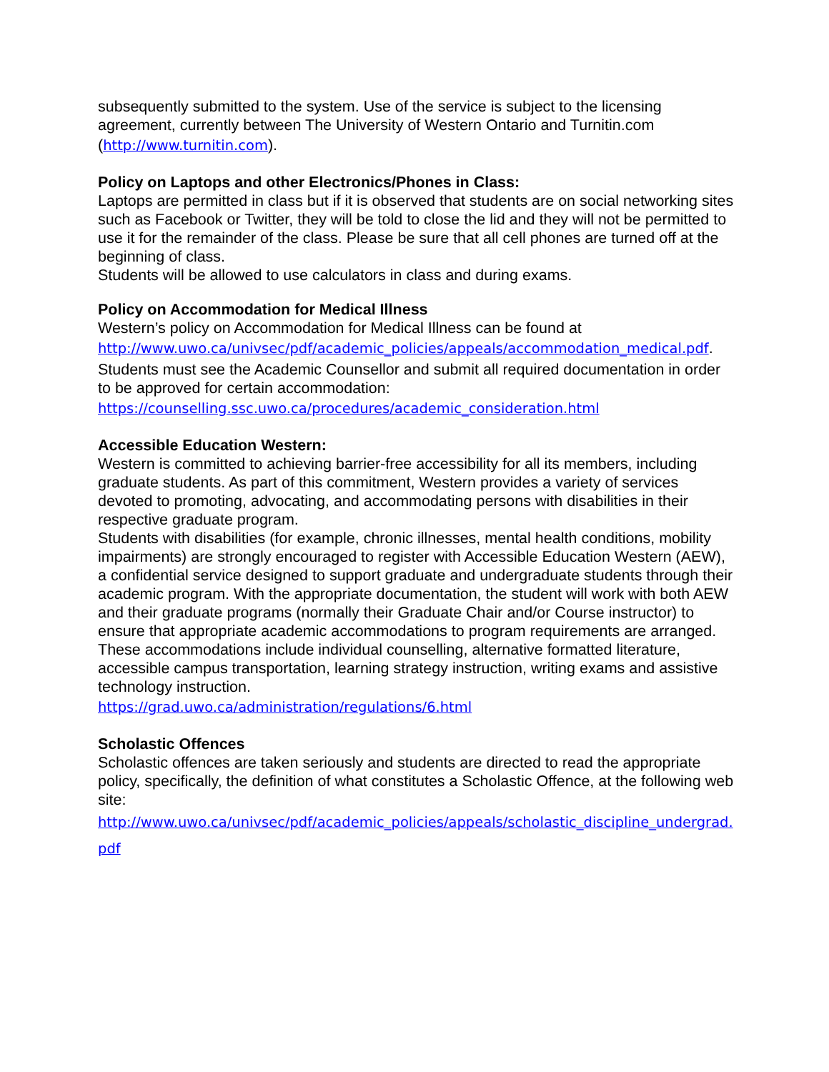subsequently submitted to the system. Use of the service is subject to the licensing agreement, currently between The University of Western Ontario and Turnitin.com (http://www.turnitin.com).
Policy on Laptops and other Electronics/Phones in Class:
Laptops are permitted in class but if it is observed that students are on social networking sites such as Facebook or Twitter, they will be told to close the lid and they will not be permitted to use it for the remainder of the class. Please be sure that all cell phones are turned off at the beginning of class.
Students will be allowed to use calculators in class and during exams.
Policy on Accommodation for Medical Illness
Western’s policy on Accommodation for Medical Illness can be found at http://www.uwo.ca/univsec/pdf/academic_policies/appeals/accommodation_medical.pdf.
Students must see the Academic Counsellor and submit all required documentation in order to be approved for certain accommodation:
https://counselling.ssc.uwo.ca/procedures/academic_consideration.html
Accessible Education Western:
Western is committed to achieving barrier-free accessibility for all its members, including graduate students. As part of this commitment, Western provides a variety of services devoted to promoting, advocating, and accommodating persons with disabilities in their respective graduate program.
Students with disabilities (for example, chronic illnesses, mental health conditions, mobility impairments) are strongly encouraged to register with Accessible Education Western (AEW), a confidential service designed to support graduate and undergraduate students through their academic program. With the appropriate documentation, the student will work with both AEW and their graduate programs (normally their Graduate Chair and/or Course instructor) to ensure that appropriate academic accommodations to program requirements are arranged. These accommodations include individual counselling, alternative formatted literature, accessible campus transportation, learning strategy instruction, writing exams and assistive technology instruction.
https://grad.uwo.ca/administration/regulations/6.html
Scholastic Offences
Scholastic offences are taken seriously and students are directed to read the appropriate policy, specifically, the definition of what constitutes a Scholastic Offence, at the following web site:
http://www.uwo.ca/univsec/pdf/academic_policies/appeals/scholastic_discipline_undergrad.pdf